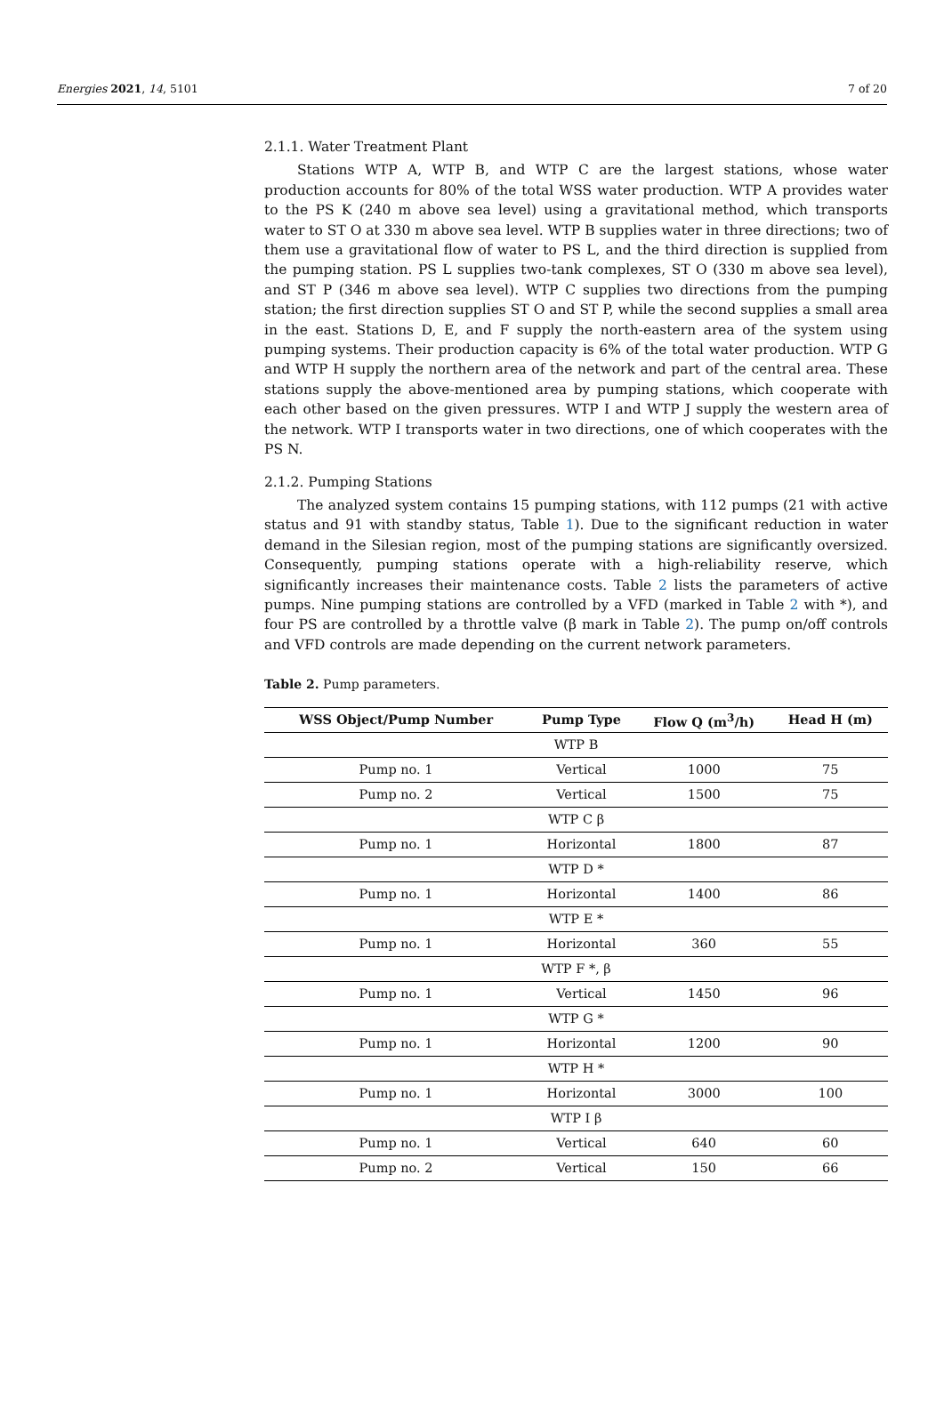Energies 2021, 14, 5101 7 of 20
2.1.1. Water Treatment Plant
Stations WTP A, WTP B, and WTP C are the largest stations, whose water production accounts for 80% of the total WSS water production. WTP A provides water to the PS K (240 m above sea level) using a gravitational method, which transports water to ST O at 330 m above sea level. WTP B supplies water in three directions; two of them use a gravitational flow of water to PS L, and the third direction is supplied from the pumping station. PS L supplies two-tank complexes, ST O (330 m above sea level), and ST P (346 m above sea level). WTP C supplies two directions from the pumping station; the first direction supplies ST O and ST P, while the second supplies a small area in the east. Stations D, E, and F supply the north-eastern area of the system using pumping systems. Their production capacity is 6% of the total water production. WTP G and WTP H supply the northern area of the network and part of the central area. These stations supply the above-mentioned area by pumping stations, which cooperate with each other based on the given pressures. WTP I and WTP J supply the western area of the network. WTP I transports water in two directions, one of which cooperates with the PS N.
2.1.2. Pumping Stations
The analyzed system contains 15 pumping stations, with 112 pumps (21 with active status and 91 with standby status, Table 1). Due to the significant reduction in water demand in the Silesian region, most of the pumping stations are significantly oversized. Consequently, pumping stations operate with a high-reliability reserve, which significantly increases their maintenance costs. Table 2 lists the parameters of active pumps. Nine pumping stations are controlled by a VFD (marked in Table 2 with *), and four PS are controlled by a throttle valve (β mark in Table 2). The pump on/off controls and VFD controls are made depending on the current network parameters.
Table 2. Pump parameters.
| WSS Object/Pump Number | Pump Type | Flow Q (m<sup>3</sup>/h) | Head H (m) |
| --- | --- | --- | --- |
| WTP B | | | |
| Pump no. 1 | Vertical | 1000 | 75 |
| Pump no. 2 | Vertical | 1500 | 75 |
| WTP C β | | | |
| Pump no. 1 | Horizontal | 1800 | 87 |
| WTP D * | | | |
| Pump no. 1 | Horizontal | 1400 | 86 |
| WTP E * | | | |
| Pump no. 1 | Horizontal | 360 | 55 |
| WTP F *, β | | | |
| Pump no. 1 | Vertical | 1450 | 96 |
| WTP G * | | | |
| Pump no. 1 | Horizontal | 1200 | 90 |
| WTP H * | | | |
| Pump no. 1 | Horizontal | 3000 | 100 |
| WTP I β | | | |
| Pump no. 1 | Vertical | 640 | 60 |
| Pump no. 2 | Vertical | 150 | 66 |